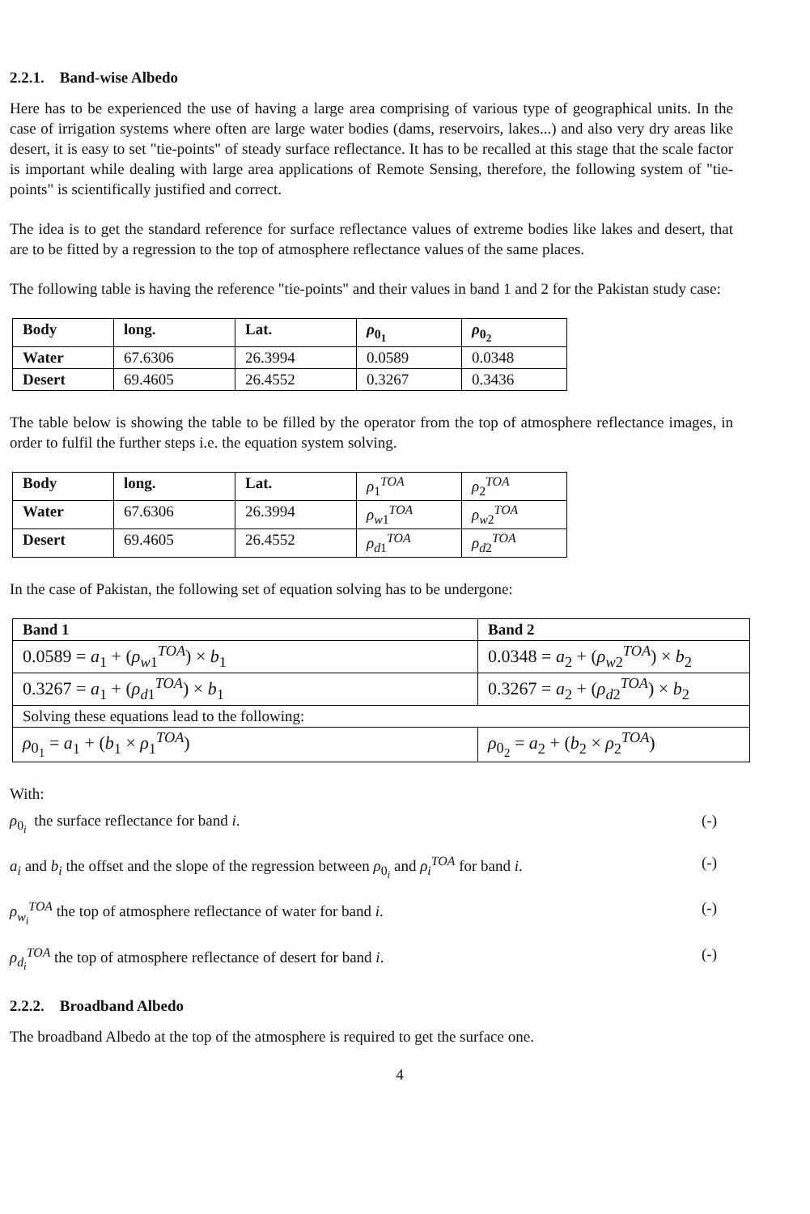2.2.1. Band-wise Albedo
Here has to be experienced the use of having a large area comprising of various type of geographical units. In the case of irrigation systems where often are large water bodies (dams, reservoirs, lakes...) and also very dry areas like desert, it is easy to set "tie-points" of steady surface reflectance. It has to be recalled at this stage that the scale factor is important while dealing with large area applications of Remote Sensing, therefore, the following system of "tie-points" is scientifically justified and correct.
The idea is to get the standard reference for surface reflectance values of extreme bodies like lakes and desert, that are to be fitted by a regression to the top of atmosphere reflectance values of the same places.
The following table is having the reference "tie-points" and their values in band 1 and 2 for the Pakistan study case:
| Body | long. | Lat. | ρ<sub>0<sub>1</sub></sub> | ρ<sub>0<sub>2</sub></sub> |
| --- | --- | --- | --- | --- |
| Water | 67.6306 | 26.3994 | 0.0589 | 0.0348 |
| Desert | 69.4605 | 26.4552 | 0.3267 | 0.3436 |
The table below is showing the table to be filled by the operator from the top of atmosphere reflectance images, in order to fulfil the further steps i.e. the equation system solving.
| Body | long. | Lat. | ρ<sub>1</sub><sup>TOA</sup> | ρ<sub>2</sub><sup>TOA</sup> |
| Water | 67.6306 | 26.3994 | ρ<sub>w1</sub><sup>TOA</sup> | ρ<sub>w2</sub><sup>TOA</sup> |
| Desert | 69.4605 | 26.4552 | ρ<sub>d1</sub><sup>TOA</sup> | ρ<sub>d2</sub><sup>TOA</sup> |
In the case of Pakistan, the following set of equation solving has to be undergone:
| Band 1 | Band 2 |
| --- | --- |
| 0.0589 = a<sub>1</sub> + ( ρ<sub>w1</sub><sup>TOA</sup>) × b<sub>1</sub> | 0.0348 = a<sub>2</sub> + ( ρ<sub>w2</sub><sup>TOA</sup>) × b<sub>2</sub> |
| 0.3267 = a<sub>1</sub> + ( ρ<sub>d1</sub><sup>TOA</sup>) × b<sub>1</sub> | 0.3267 = a<sub>2</sub> + ( ρ<sub>d2</sub><sup>TOA</sup>) × b<sub>2</sub> |
| Solving these equations lead to the following: | |
| ρ<sub>0<sub>1</sub></sub> = a<sub>1</sub> + ( b<sub>1</sub> × ρ<sub>1</sub><sup>TOA</sup>) | ρ<sub>0<sub>2</sub></sub> = a<sub>2</sub> + ( b<sub>2</sub> × ρ<sub>2</sub><sup>TOA</sup>) |
With:
ρ<sub>0<sub>i</sub></sub> the surface reflectance for band i. (-)
a<sub>i</sub> and b<sub>i</sub> the offset and the slope of the regression between ρ<sub>0<sub>i</sub></sub> and ρ<sub>i</sub><sup>TOA</sup> for band i. (-)
ρ<sub>w<sub>i</sub></sub><sup>TOA</sup> the top of atmosphere reflectance of water for band i. (-)
ρ<sub>d<sub>i</sub></sub><sup>TOA</sup> the top of atmosphere reflectance of desert for band i. (-)
2.2.2. Broadband Albedo
The broadband Albedo at the top of the atmosphere is required to get the surface one.
4